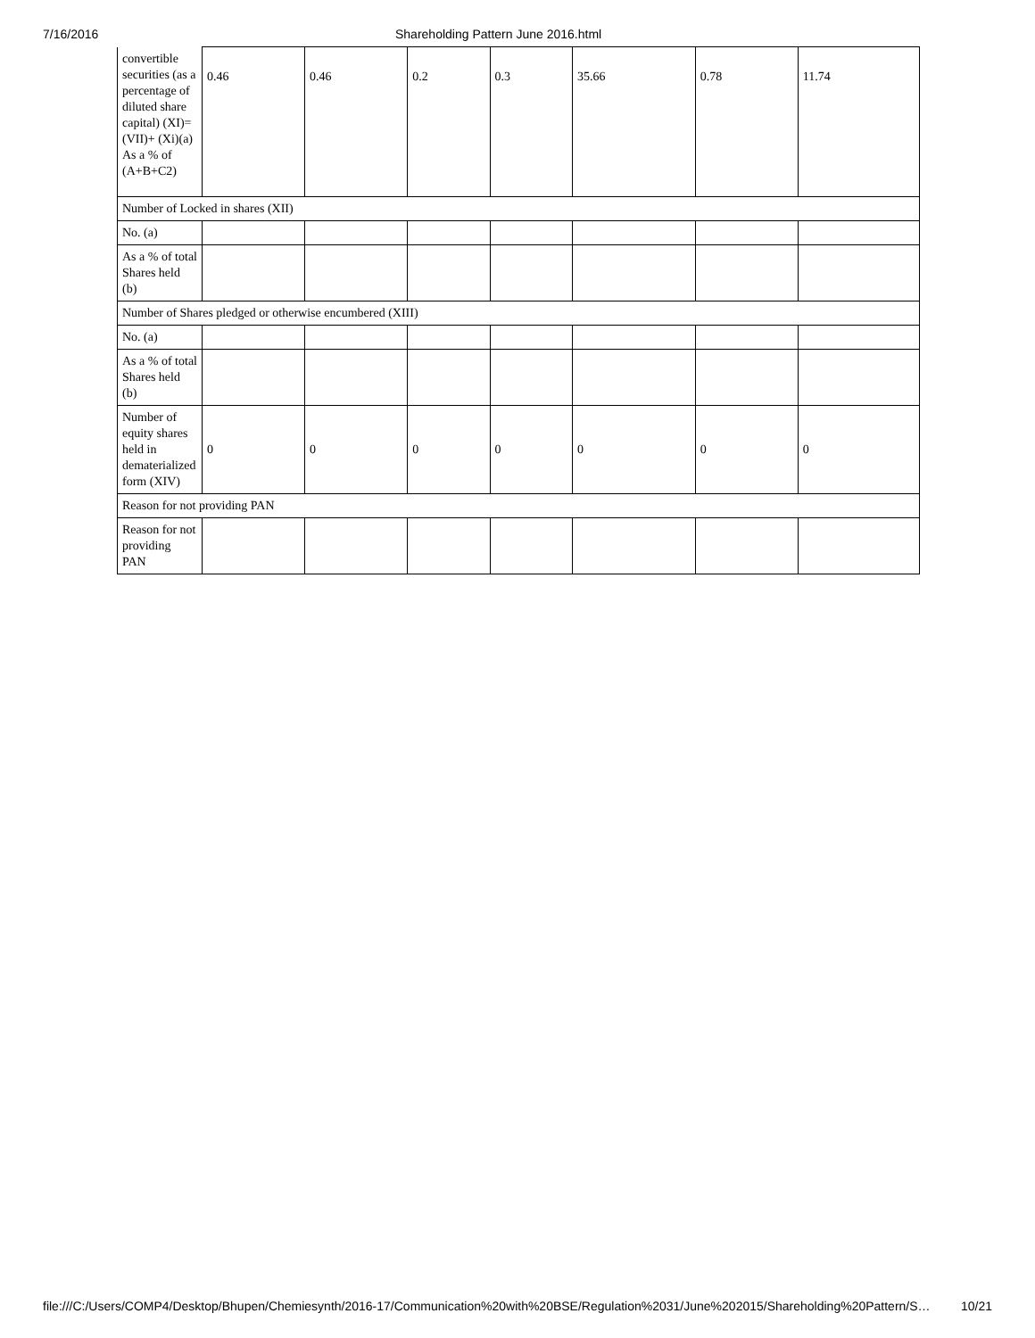7/16/2016 Shareholding Pattern June 2016.html
| convertible securities (as a percentage of diluted share capital) (XI)= (VII)+ (Xi)(a) As a % of (A+B+C2) | 0.46 | 0.46 | 0.2 | 0.3 | 35.66 | 0.78 | 11.74 |
| Number of Locked in shares (XII) | | | | | | | |
| No. (a) | | | | | | | |
| As a % of total Shares held (b) | | | | | | | |
| Number of Shares pledged or otherwise encumbered (XIII) | | | | | | | |
| No. (a) | | | | | | | |
| As a % of total Shares held (b) | | | | | | | |
| Number of equity shares held in dematerialized form (XIV) | 0 | 0 | 0 | 0 | 0 | 0 | 0 |
| Reason for not providing PAN | | | | | | | |
| Reason for not providing PAN | | | | | | | |
file:///C:/Users/COMP4/Desktop/Bhupen/Chemiesynth/2016-17/Communication%20with%20BSE/Regulation%2031/June%202015/Shareholding%20Pattern/S… 10/21